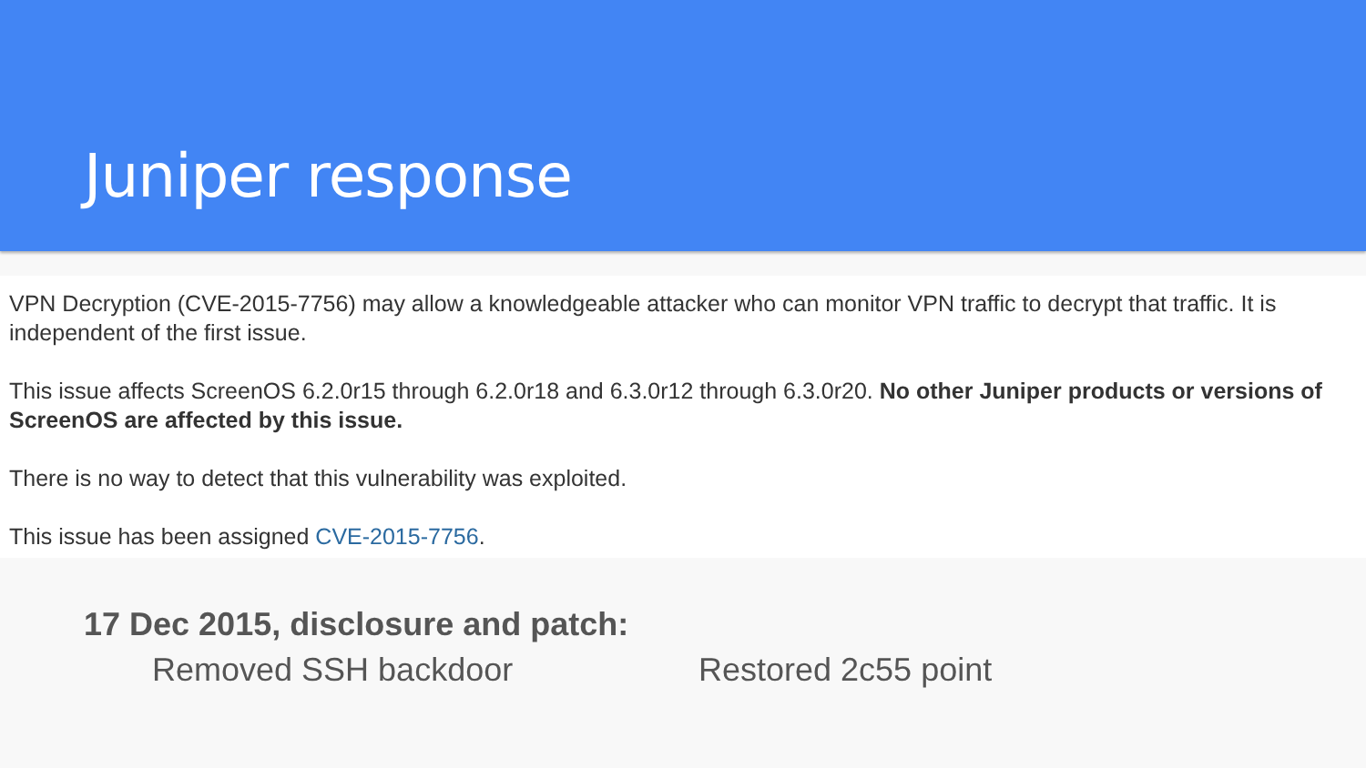Juniper response
VPN Decryption (CVE-2015-7756) may allow a knowledgeable attacker who can monitor VPN traffic to decrypt that traffic. It is independent of the first issue.
This issue affects ScreenOS 6.2.0r15 through 6.2.0r18 and 6.3.0r12 through 6.3.0r20. No other Juniper products or versions of ScreenOS are affected by this issue.
There is no way to detect that this vulnerability was exploited.
This issue has been assigned CVE-2015-7756.
17 Dec 2015, disclosure and patch:
Removed SSH backdoor Restored 2c55 point